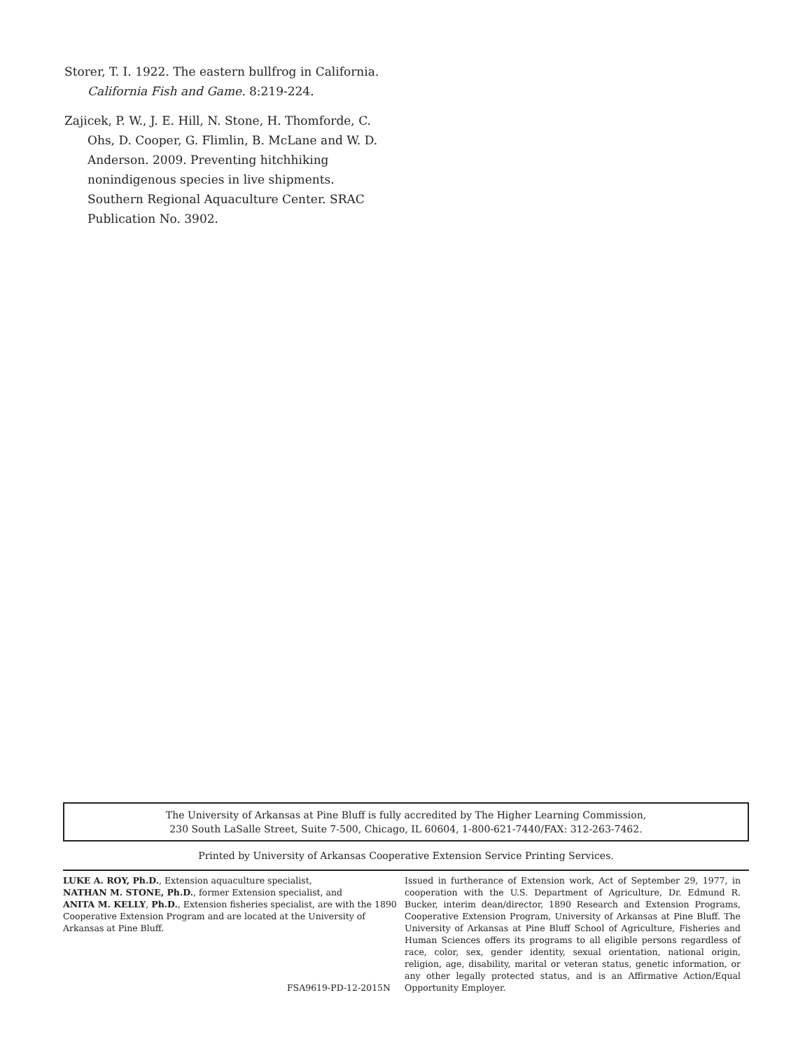Storer, T. I. 1922. The eastern bullfrog in California. California Fish and Game. 8:219-224.
Zajicek, P. W., J. E. Hill, N. Stone, H. Thomforde, C. Ohs, D. Cooper, G. Flimlin, B. McLane and W. D. Anderson. 2009. Preventing hitchhiking nonindigenous species in live shipments. Southern Regional Aquaculture Center. SRAC Publication No. 3902.
The University of Arkansas at Pine Bluff is fully accredited by The Higher Learning Commission,
230 South LaSalle Street, Suite 7-500, Chicago, IL 60604, 1-800-621-7440/FAX: 312-263-7462.
Printed by University of Arkansas Cooperative Extension Service Printing Services.
LUKE A. ROY, Ph.D., Extension aquaculture specialist,
NATHAN M. STONE, Ph.D., former Extension specialist, and
ANITA M. KELLY, Ph.D., Extension fisheries specialist, are with the 1890 Cooperative Extension Program and are located at the University of Arkansas at Pine Bluff.
FSA9619-PD-12-2015N
Issued in furtherance of Extension work, Act of September 29, 1977, in cooperation with the U.S. Department of Agriculture, Dr. Edmund R. Bucker, interim dean/director, 1890 Research and Extension Programs, Cooperative Extension Program, University of Arkansas at Pine Bluff. The University of Arkansas at Pine Bluff School of Agriculture, Fisheries and Human Sciences offers its programs to all eligible persons regardless of race, color, sex, gender identity, sexual orientation, national origin, religion, age, disability, marital or veteran status, genetic information, or any other legally protected status, and is an Affirmative Action/Equal Opportunity Employer.